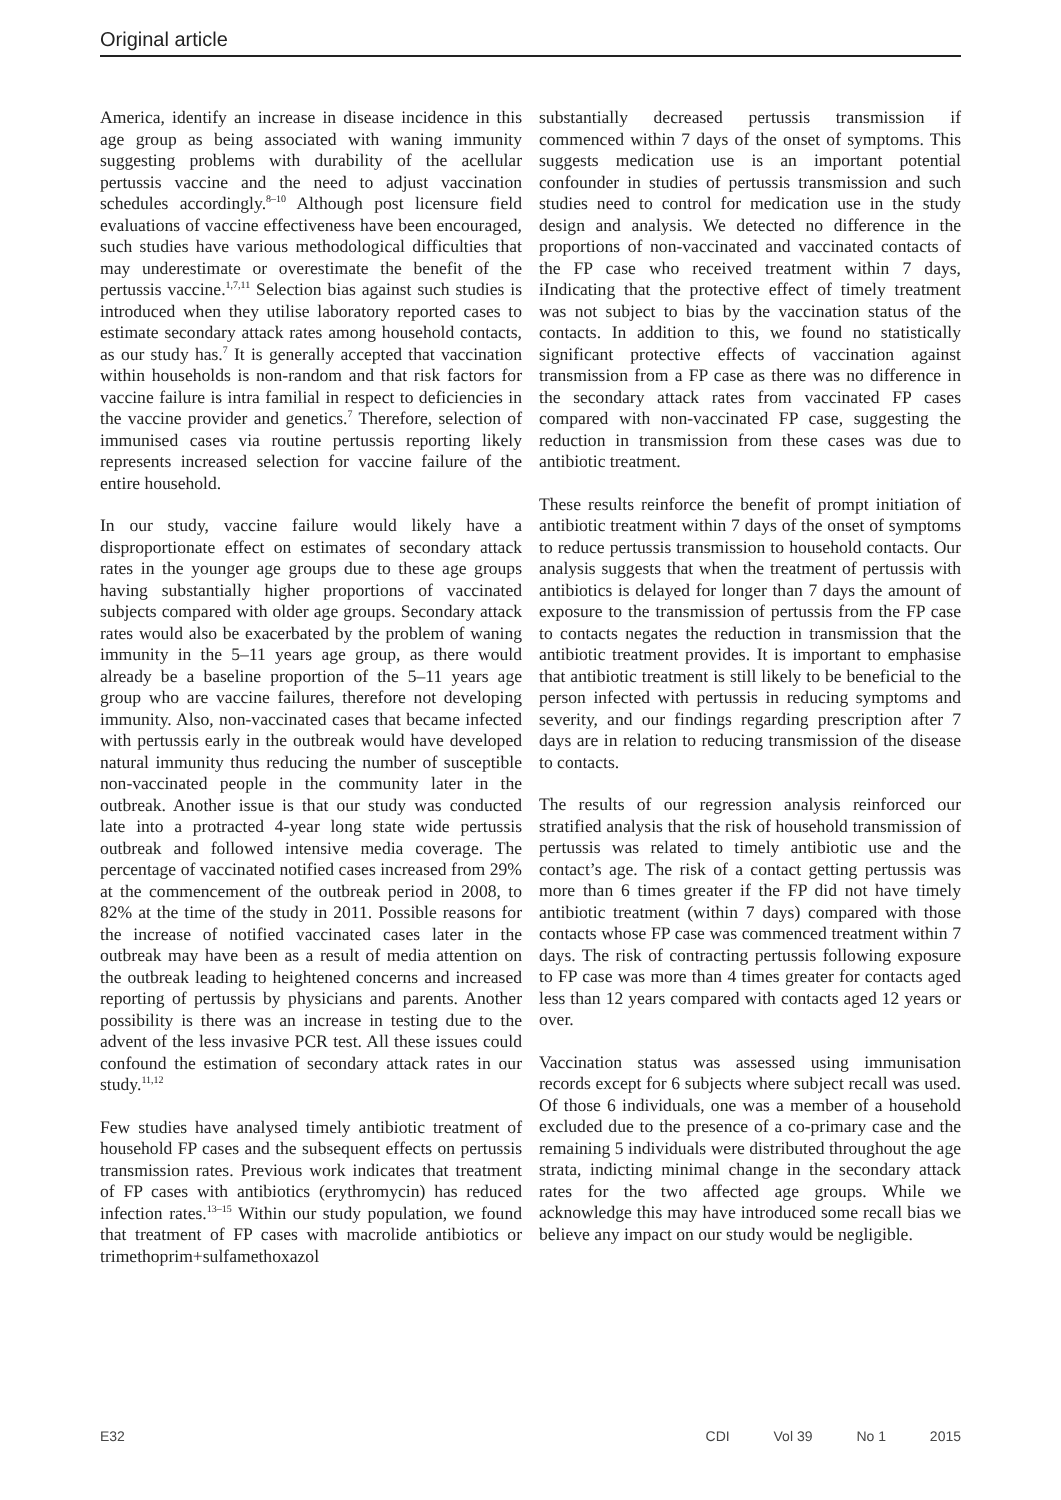Original article
America, identify an increase in disease incidence in this age group as being associated with waning immunity suggesting problems with durability of the acellular pertussis vaccine and the need to adjust vaccination schedules accordingly.<sup>8–10</sup> Although post licensure field evaluations of vaccine effectiveness have been encouraged, such studies have various methodological difficulties that may underestimate or overestimate the benefit of the pertussis vaccine.<sup>1,7,11</sup> Selection bias against such studies is introduced when they utilise laboratory reported cases to estimate secondary attack rates among household contacts, as our study has.<sup>7</sup> It is generally accepted that vaccination within households is non-random and that risk factors for vaccine failure is intra familial in respect to deficiencies in the vaccine provider and genetics.<sup>7</sup> Therefore, selection of immunised cases via routine pertussis reporting likely represents increased selection for vaccine failure of the entire household.
In our study, vaccine failure would likely have a disproportionate effect on estimates of secondary attack rates in the younger age groups due to these age groups having substantially higher proportions of vaccinated subjects compared with older age groups. Secondary attack rates would also be exacerbated by the problem of waning immunity in the 5–11 years age group, as there would already be a baseline proportion of the 5–11 years age group who are vaccine failures, therefore not developing immunity. Also, non-vaccinated cases that became infected with pertussis early in the outbreak would have developed natural immunity thus reducing the number of susceptible non-vaccinated people in the community later in the outbreak. Another issue is that our study was conducted late into a protracted 4-year long state wide pertussis outbreak and followed intensive media coverage. The percentage of vaccinated notified cases increased from 29% at the commencement of the outbreak period in 2008, to 82% at the time of the study in 2011. Possible reasons for the increase of notified vaccinated cases later in the outbreak may have been as a result of media attention on the outbreak leading to heightened concerns and increased reporting of pertussis by physicians and parents. Another possibility is there was an increase in testing due to the advent of the less invasive PCR test. All these issues could confound the estimation of secondary attack rates in our study.<sup>11,12</sup>
Few studies have analysed timely antibiotic treatment of household FP cases and the subsequent effects on pertussis transmission rates. Previous work indicates that treatment of FP cases with antibiotics (erythromycin) has reduced infection rates.<sup>13–15</sup> Within our study population, we found that treatment of FP cases with macrolide antibiotics or trimethoprim+sulfamethoxazol
substantially decreased pertussis transmission if commenced within 7 days of the onset of symptoms. This suggests medication use is an important potential confounder in studies of pertussis transmission and such studies need to control for medication use in the study design and analysis. We detected no difference in the proportions of non-vaccinated and vaccinated contacts of the FP case who received treatment within 7 days, iIndicating that the protective effect of timely treatment was not subject to bias by the vaccination status of the contacts. In addition to this, we found no statistically significant protective effects of vaccination against transmission from a FP case as there was no difference in the secondary attack rates from vaccinated FP cases compared with non-vaccinated FP case, suggesting the reduction in transmission from these cases was due to antibiotic treatment.
These results reinforce the benefit of prompt initiation of antibiotic treatment within 7 days of the onset of symptoms to reduce pertussis transmission to household contacts. Our analysis suggests that when the treatment of pertussis with antibiotics is delayed for longer than 7 days the amount of exposure to the transmission of pertussis from the FP case to contacts negates the reduction in transmission that the antibiotic treatment provides. It is important to emphasise that antibiotic treatment is still likely to be beneficial to the person infected with pertussis in reducing symptoms and severity, and our findings regarding prescription after 7 days are in relation to reducing transmission of the disease to contacts.
The results of our regression analysis reinforced our stratified analysis that the risk of household transmission of pertussis was related to timely antibiotic use and the contact’s age. The risk of a contact getting pertussis was more than 6 times greater if the FP did not have timely antibiotic treatment (within 7 days) compared with those contacts whose FP case was commenced treatment within 7 days. The risk of contracting pertussis following exposure to FP case was more than 4 times greater for contacts aged less than 12 years compared with contacts aged 12 years or over.
Vaccination status was assessed using immunisation records except for 6 subjects where subject recall was used. Of those 6 individuals, one was a member of a household excluded due to the presence of a co-primary case and the remaining 5 individuals were distributed throughout the age strata, indicting minimal change in the secondary attack rates for the two affected age groups. While we acknowledge this may have introduced some recall bias we believe any impact on our study would be negligible.
E32 CDI Vol 39 No 1 2015